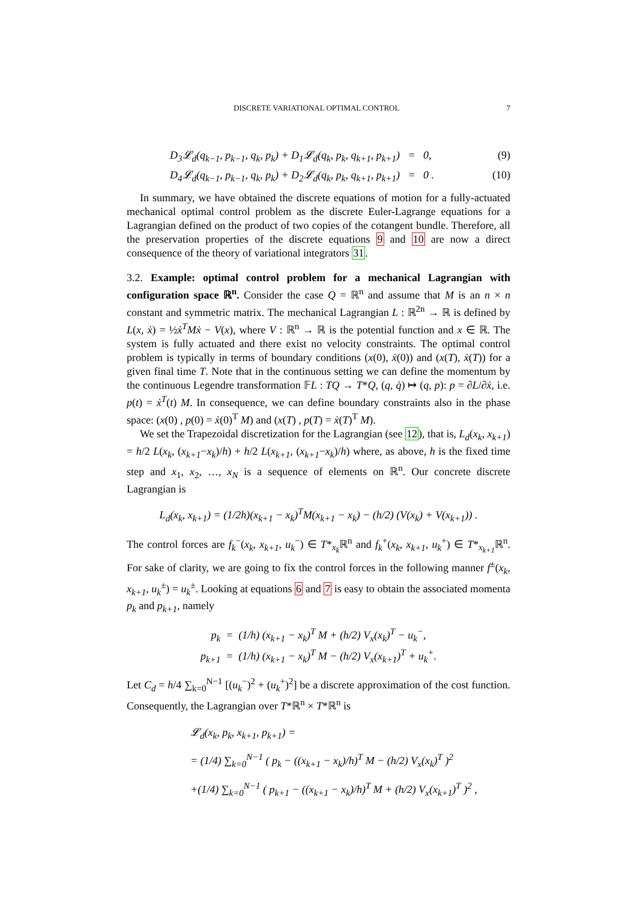DISCRETE VARIATIONAL OPTIMAL CONTROL 7
D<sub>3</sub>𝓛<sub>d</sub>(q<sub>k−1</sub>, p<sub>k−1</sub>, q<sub>k</sub>, p<sub>k</sub>) + D<sub>1</sub>𝓛<sub>d</sub>(q<sub>k</sub>, p<sub>k</sub>, q<sub>k+1</sub>, p<sub>k+1</sub>) = 0, (9)
D<sub>4</sub>𝓛<sub>d</sub>(q<sub>k−1</sub>, p<sub>k−1</sub>, q<sub>k</sub>, p<sub>k</sub>) + D<sub>2</sub>𝓛<sub>d</sub>(q<sub>k</sub>, p<sub>k</sub>, q<sub>k+1</sub>, p<sub>k+1</sub>) = 0 . (10)
In summary, we have obtained the discrete equations of motion for a fully-actuated mechanical optimal control problem as the discrete Euler-Lagrange equations for a Lagrangian defined on the product of two copies of the cotangent bundle. Therefore, all the preservation properties of the discrete equations 9 and 10 are now a direct consequence of the theory of variational integrators 31.
3.2. Example: optimal control problem for a mechanical Lagrangian with configuration space ℝ<sup>n</sup>. Consider the case Q = ℝ<sup>n</sup> and assume that M is an n × n constant and symmetric matrix. The mechanical Lagrangian L : ℝ<sup>2n</sup> → ℝ is defined by L(x, ẋ) = ½ẋ<sup>T</sup>Mẋ − V(x), where V : ℝ<sup>n</sup> → ℝ is the potential function and x ∈ ℝ. The system is fully actuated and there exist no velocity constraints. The optimal control problem is typically in terms of boundary conditions (x(0), ẋ(0)) and (x(T), ẋ(T)) for a given final time T. Note that in the continuous setting we can define the momentum by the continuous Legendre transformation 𝔽L : TQ → T*Q, (q, q̇) ↦ (q, p): p = ∂L/∂ẋ, i.e. p(t) = ẋ<sup>T</sup>(t) M. In consequence, we can define boundary constraints also in the phase space: (x(0) , p(0) = ẋ(0)<sup>T</sup> M) and (x(T) , p(T) = ẋ(T)<sup>T</sup> M).
We set the Trapezoidal discretization for the Lagrangian (see 12), that is, L<sub>d</sub>(x<sub>k</sub>, x<sub>k+1</sub>) = h/2 L(x<sub>k</sub>, (x<sub>k+1</sub>−x<sub>k</sub>)/h) + h/2 L(x<sub>k+1</sub>, (x<sub>k+1</sub>−x<sub>k</sub>)/h) where, as above, h is the fixed time step and x<sub>1</sub>, x<sub>2</sub>, …, x<sub>N</sub> is a sequence of elements on ℝ<sup>n</sup>. Our concrete discrete Lagrangian is
L<sub>d</sub>(x<sub>k</sub>, x<sub>k+1</sub>) = (1/2h)(x<sub>k+1</sub> − x<sub>k</sub>)<sup>T</sup>M(x<sub>k+1</sub> − x<sub>k</sub>) − (h/2) (V(x<sub>k</sub>) + V(x<sub>k+1</sub>)) .
The control forces are f<sub>k</sub><sup>−</sup>(x<sub>k</sub>, x<sub>k+1</sub>, u<sub>k</sub><sup>−</sup>) ∈ T*<sub>x<sub>k</sub></sub>ℝ<sup>n</sup> and f<sub>k</sub><sup>+</sup>(x<sub>k</sub>, x<sub>k+1</sub>, u<sub>k</sub><sup>+</sup>) ∈ T*<sub>x<sub>k+1</sub></sub>ℝ<sup>n</sup>. For sake of clarity, we are going to fix the control forces in the following manner f<sup>±</sup>(x<sub>k</sub>, x<sub>k+1</sub>, u<sub>k</sub><sup>±</sup>) = u<sub>k</sub><sup>±</sup>. Looking at equations 6 and 7 is easy to obtain the associated momenta p<sub>k</sub> and p<sub>k+1</sub>, namely
p<sub>k</sub> = (1/h) (x<sub>k+1</sub> − x<sub>k</sub>)<sup>T</sup> M + (h/2) V<sub>x</sub>(x<sub>k</sub>)<sup>T</sup> − u<sub>k</sub><sup>−</sup>,
p<sub>k+1</sub> = (1/h) (x<sub>k+1</sub> − x<sub>k</sub>)<sup>T</sup> M − (h/2) V<sub>x</sub>(x<sub>k+1</sub>)<sup>T</sup> + u<sub>k</sub><sup>+</sup>.
Let C<sub>d</sub> = h/4 ∑<sub>k=0</sub><sup>N−1</sup> [(u<sub>k</sub><sup>−</sup>)<sup>2</sup> + (u<sub>k</sub><sup>+</sup>)<sup>2</sup>] be a discrete approximation of the cost function. Consequently, the Lagrangian over T*ℝ<sup>n</sup> × T*ℝ<sup>n</sup> is
𝓛<sub>d</sub>(x<sub>k</sub>, p<sub>k</sub>, x<sub>k+1</sub>, p<sub>k+1</sub>) =
= (1/4) ∑<sub>k=0</sub><sup>N−1</sup> ( p<sub>k</sub> − ((x<sub>k+1</sub> − x<sub>k</sub>)/h)<sup>T</sup> M − (h/2) V<sub>x</sub>(x<sub>k</sub>)<sup>T</sup> )<sup>2</sup>
+(1/4) ∑<sub>k=0</sub><sup>N−1</sup> ( p<sub>k+1</sub> − ((x<sub>k+1</sub> − x<sub>k</sub>)/h)<sup>T</sup> M + (h/2) V<sub>x</sub>(x<sub>k+1</sub>)<sup>T</sup> )<sup>2</sup> ,